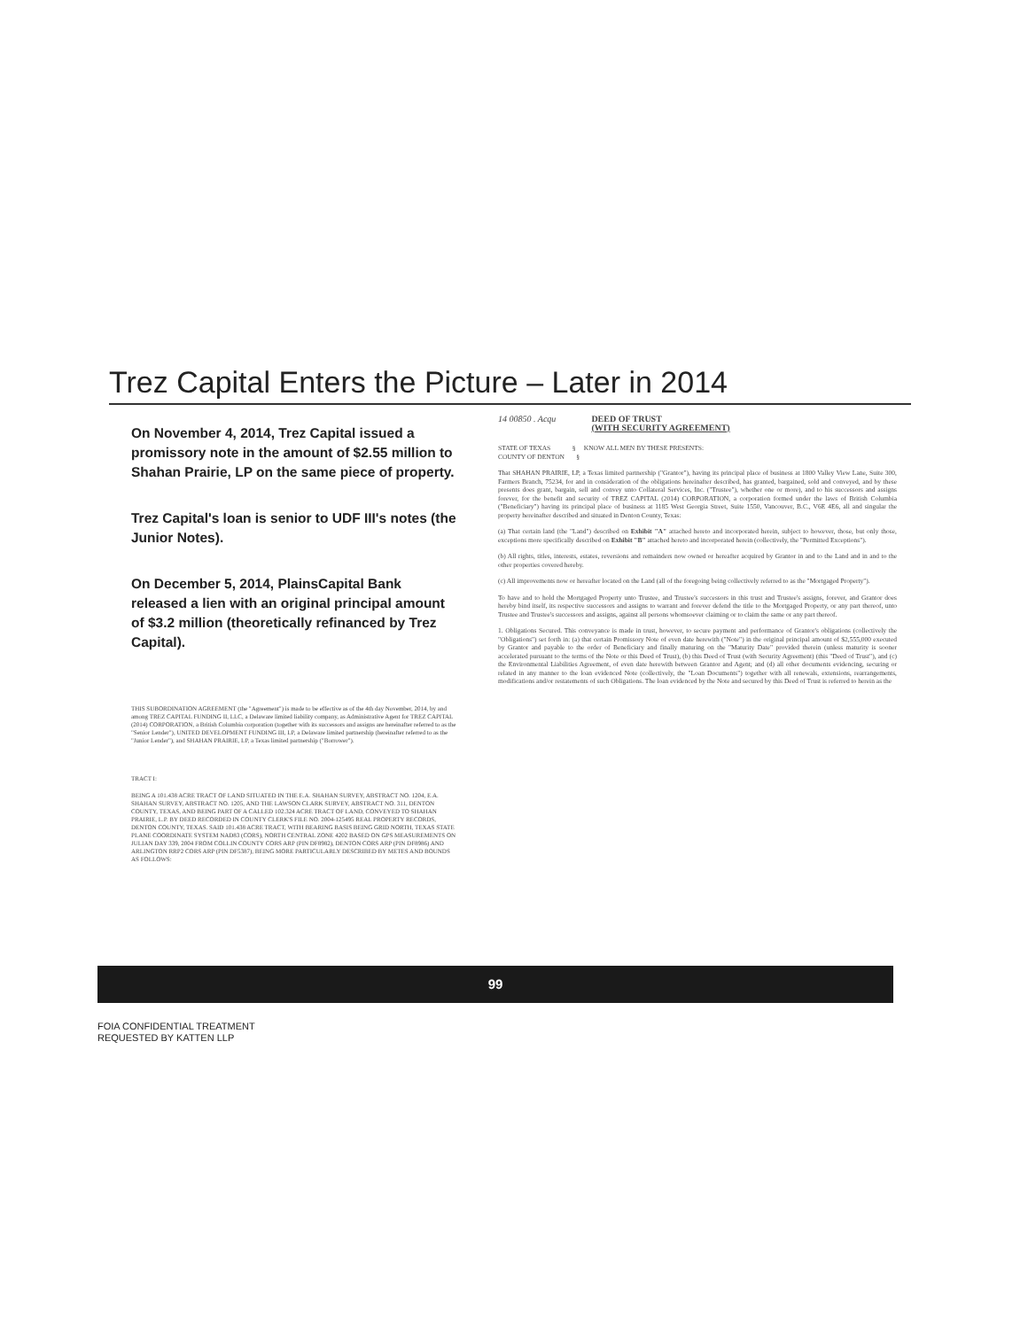Trez Capital Enters the Picture – Later in 2014
On November 4, 2014, Trez Capital issued a promissory note in the amount of $2.55 million to Shahan Prairie, LP on the same piece of property.
Trez Capital's loan is senior to UDF III's notes (the Junior Notes).
On December 5, 2014, PlainsCapital Bank released a lien with an original principal amount of $3.2 million (theoretically refinanced by Trez Capital).
THIS SUBORDINATION AGREEMENT (the "Agreement") is made to be effective as of the 4th day November, 2014, by and among TREZ CAPITAL FUNDING II, LLC, a Delaware limited liability company, as Administrative Agent for TREZ CAPITAL (2014) CORPORATION, a British Columbia corporation (together with its successors and assigns are hereinafter referred to as the "Senior Lender"), UNITED DEVELOPMENT FUNDING III, LP, a Delaware limited partnership (hereinafter referred to as the "Junior Lender"), and SHAHAN PRAIRIE, LP, a Texas limited partnership ("Borrower").
TRACT I:
BEING A 101.438 ACRE TRACT OF LAND SITUATED IN THE E.A. SHAHAN SURVEY, ABSTRACT NO. 1204, E.A. SHAHAN SURVEY, ABSTRACT NO. 1205, AND THE LAWSON CLARK SURVEY, ABSTRACT NO. 311, DENTON COUNTY, TEXAS, AND BEING PART OF A CALLED 102.324 ACRE TRACT OF LAND, CONVEYED TO SHAHAN PRAIRIE, L.P. BY DEED RECORDED IN COUNTY CLERK'S FILE NO. 2004-125495 REAL PROPERTY RECORDS, DENTON COUNTY, TEXAS. SAID 101.438 ACRE TRACT, WITH BEARING BASIS BEING GRID NORTH, TEXAS STATE PLANE COORDINATE SYSTEM NAD83 (CORS), NORTH CENTRAL ZONE 4202 BASED ON GPS MEASUREMENTS ON JULIAN DAY 339, 2004 FROM COLLIN COUNTY CORS ARP (PIN DF8982), DENTON CORS ARP (PIN DF8986) AND ARLINGTON RRP2 CORS ARP (PIN DF5387), BEING MORE PARTICULARLY DESCRIBED BY METES AND BOUNDS AS FOLLOWS:
14 00850 . Acqu DEED OF TRUST
(WITH SECURITY AGREEMENT)
STATE OF TEXAS § KNOW ALL MEN BY THESE PRESENTS:
COUNTY OF DENTON §
That SHAHAN PRAIRIE, LP, a Texas limited partnership ("Grantor"), having its principal place of business at 1800 Valley View Lane, Suite 300, Farmers Branch, 75234, for and in consideration of the obligations hereinafter described, has granted, bargained, sold and conveyed, and by these presents does grant, bargain, sell and convey unto Collateral Services, Inc. ("Trustee"), whether one or more), and to his successors and assigns forever, for the benefit and security of TREZ CAPITAL (2014) CORPORATION, a corporation formed under the laws of British Columbia ("Beneficiary") having its principal place of business at 1185 West Georgia Street, Suite 1550, Vancouver, B.C., V6E 4E6, all and singular the property hereinafter described and situated in Denton County, Texas:
(a) That certain land (the "Land") described on Exhibit "A" attached hereto and incorporated herein, subject to however, those, but only those, exceptions more specifically described on Exhibit "B" attached hereto and incorporated herein (collectively, the "Permitted Exceptions").
(b) All rights, titles, interests, estates, reversions and remainders now owned or hereafter acquired by Grantor in and to the Land and in and to the other properties covered hereby.
(c) All improvements now or hereafter located on the Land (all of the foregoing being collectively referred to as the "Mortgaged Property").
To have and to hold the Mortgaged Property unto Trustee, and Trustee's successors in this trust and Trustee's assigns, forever, and Grantor does hereby bind itself, its respective successors and assigns to warrant and forever defend the title to the Mortgaged Property, or any part thereof, unto Trustee and Trustee's successors and assigns, against all persons whomsoever claiming or to claim the same or any part thereof.
1. Obligations Secured. This conveyance is made in trust, however, to secure payment and performance of Grantor's obligations (collectively the "Obligations") set forth in: (a) that certain Promissory Note of even date herewith ("Note") in the original principal amount of $2,555,000 executed by Grantor and payable to the order of Beneficiary and finally maturing on the "Maturity Date" provided therein (unless maturity is sooner accelerated pursuant to the terms of the Note or this Deed of Trust), (b) this Deed of Trust (with Security Agreement) (this "Deed of Trust"), and (c) the Environmental Liabilities Agreement, of even date herewith between Grantor and Agent; and (d) all other documents evidencing, securing or related in any manner to the loan evidenced Note (collectively, the "Loan Documents") together with all renewals, extensions, rearrangements, modifications and/or restatements of such Obligations. The loan evidenced by the Note and secured by this Deed of Trust is referred to herein as the
99
FOIA CONFIDENTIAL TREATMENT
REQUESTED BY KATTEN LLP